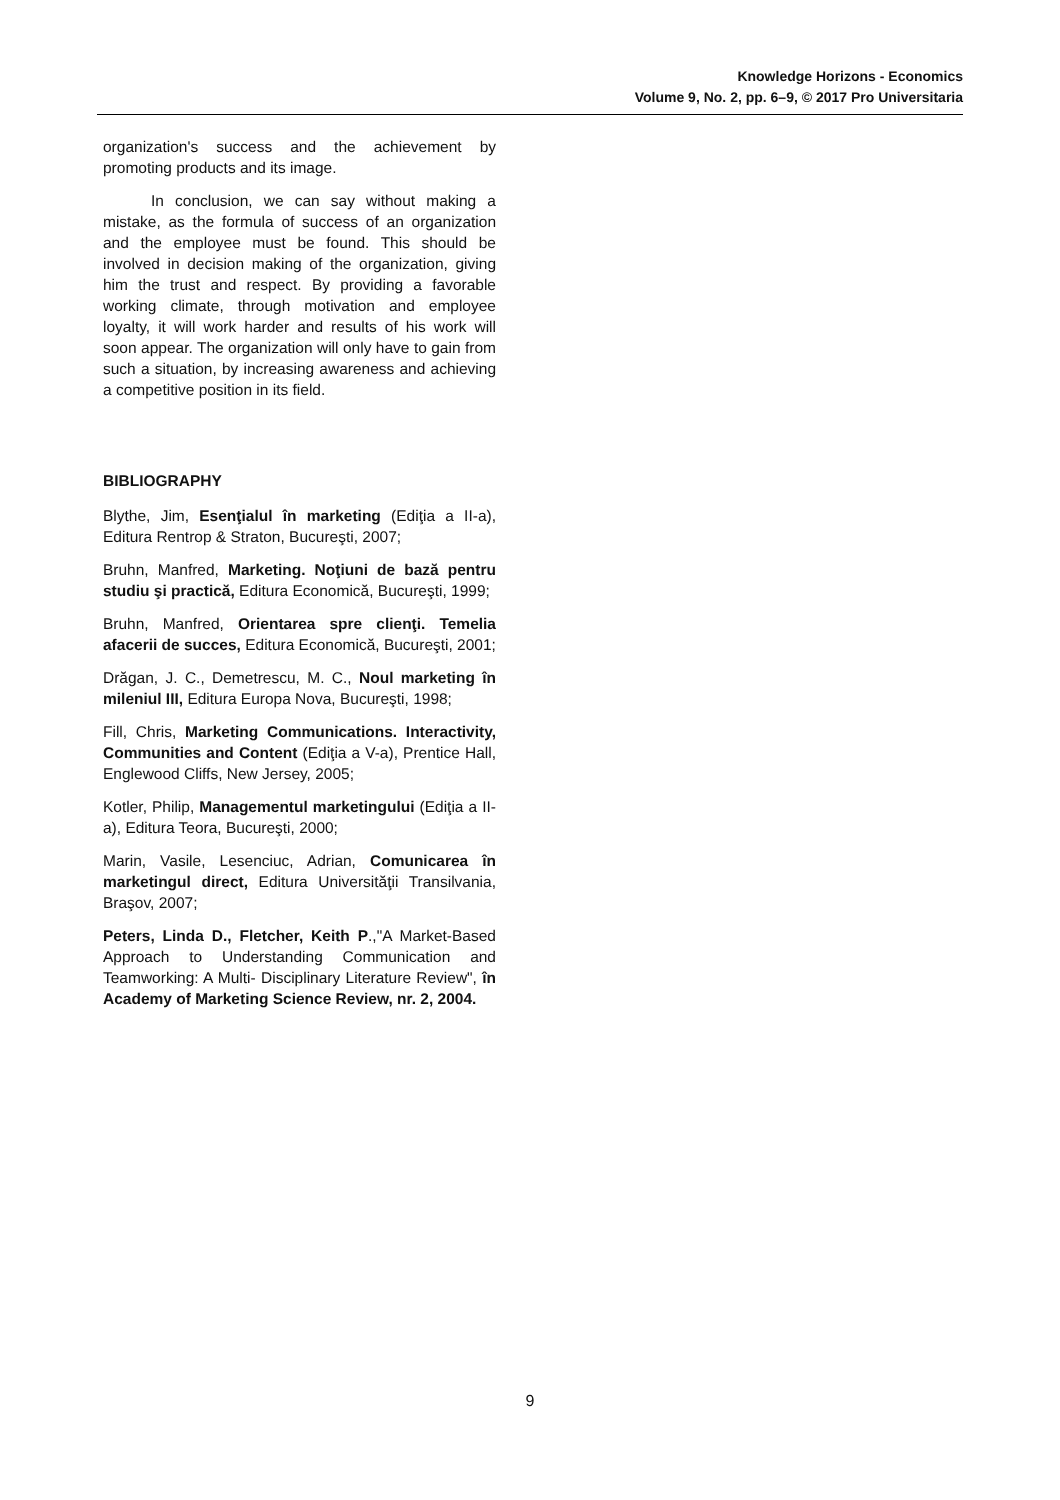Knowledge Horizons - Economics
Volume 9, No. 2, pp. 6–9, © 2017 Pro Universitaria
organization's success and the achievement by promoting products and its image.
In conclusion, we can say without making a mistake, as the formula of success of an organization and the employee must be found. This should be involved in decision making of the organization, giving him the trust and respect. By providing a favorable working climate, through motivation and employee loyalty, it will work harder and results of his work will soon appear. The organization will only have to gain from such a situation, by increasing awareness and achieving a competitive position in its field.
BIBLIOGRAPHY
Blythe, Jim, Esenţialul în marketing (Ediţia a II-a), Editura Rentrop & Straton, Bucureşti, 2007;
Bruhn, Manfred, Marketing. Noţiuni de bază pentru studiu şi practică, Editura Economică, Bucureşti, 1999;
Bruhn, Manfred, Orientarea spre clienţi. Temelia afacerii de succes, Editura Economică, Bucureşti, 2001;
Drăgan, J. C., Demetrescu, M. C., Noul marketing în mileniul III, Editura Europa Nova, Bucureşti, 1998;
Fill, Chris, Marketing Communications. Interactivity, Communities and Content (Ediţia a V-a), Prentice Hall, Englewood Cliffs, New Jersey, 2005;
Kotler, Philip, Managementul marketingului (Ediţia a II-a), Editura Teora, Bucureşti, 2000;
Marin, Vasile, Lesenciuc, Adrian, Comunicarea în marketingul direct, Editura Universităţii Transilvania, Braşov, 2007;
Peters, Linda D., Fletcher, Keith P.,"A Market-Based Approach to Understanding Communication and Teamworking: A Multi- Disciplinary Literature Review", în Academy of Marketing Science Review, nr. 2, 2004.
9